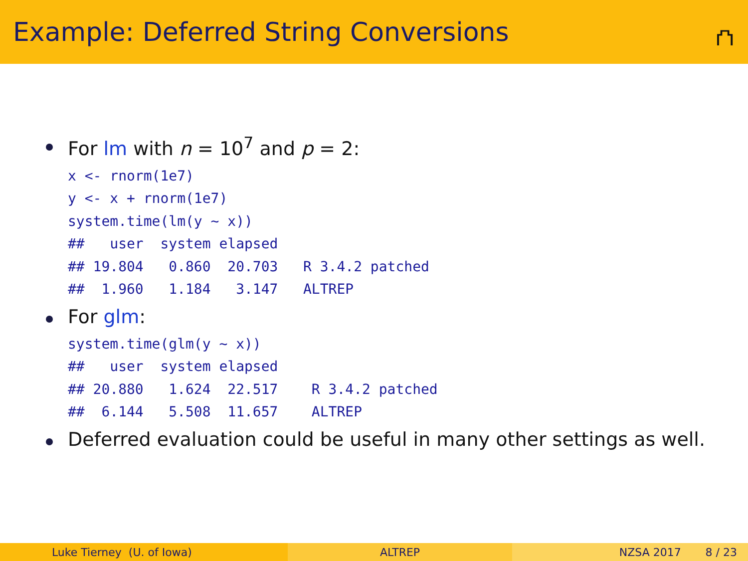Example: Deferred String Conversions
⛫
For lm with n = 10<sup>7</sup> and p = 2:
x <- rnorm(1e7)
y <- x + rnorm(1e7)
system.time(lm(y ~ x))
##   user  system elapsed
## 19.804   0.860  20.703   R 3.4.2 patched
##  1.960   1.184   3.147   ALTREP
For glm:
system.time(glm(y ~ x))
##   user  system elapsed
## 20.880   1.624  22.517    R 3.4.2 patched
##  6.144   5.508  11.657    ALTREP
Deferred evaluation could be useful in many other settings as well.
Luke Tierney (U. of Iowa) ALTREP NZSA 2017 8 / 23